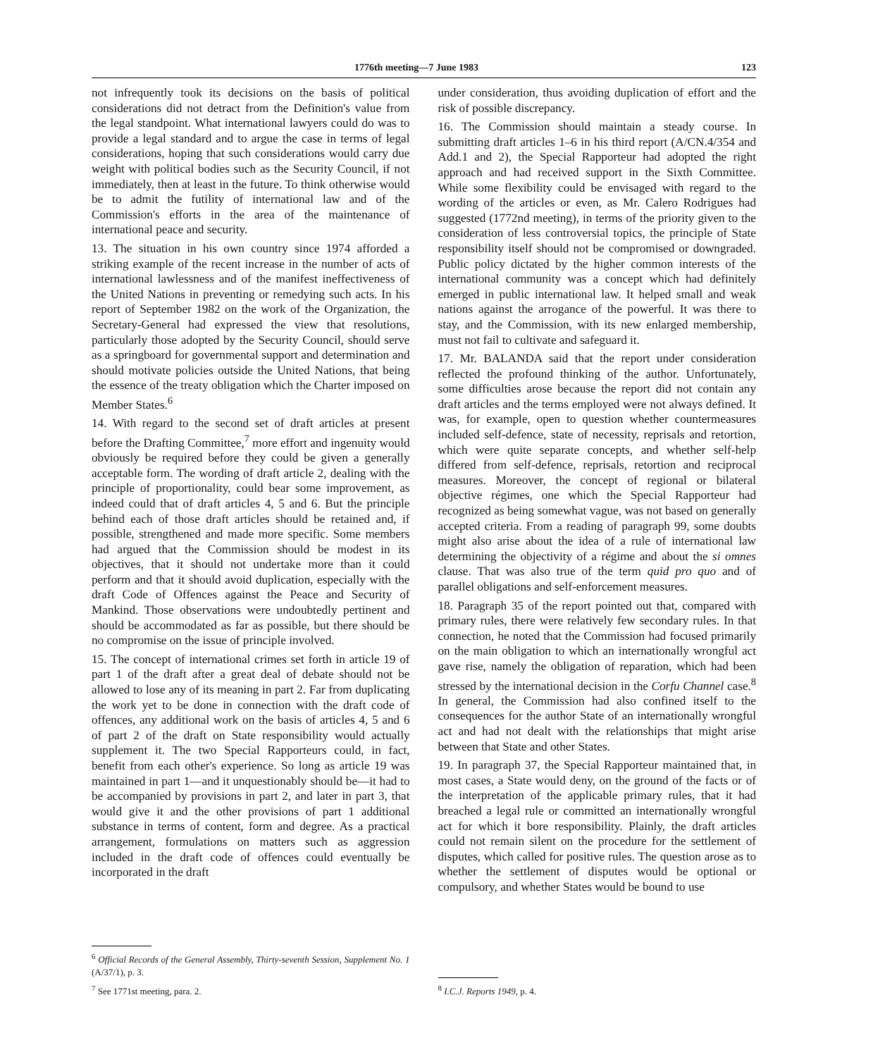1776th meeting—7 June 1983 123
not infrequently took its decisions on the basis of political considerations did not detract from the Definition's value from the legal standpoint. What international lawyers could do was to provide a legal standard and to argue the case in terms of legal considerations, hoping that such considerations would carry due weight with political bodies such as the Security Council, if not immediately, then at least in the future. To think otherwise would be to admit the futility of international law and of the Commission's efforts in the area of the maintenance of international peace and security.
13. The situation in his own country since 1974 afforded a striking example of the recent increase in the number of acts of international lawlessness and of the manifest ineffectiveness of the United Nations in preventing or remedying such acts. In his report of September 1982 on the work of the Organization, the Secretary-General had expressed the view that resolutions, particularly those adopted by the Security Council, should serve as a springboard for governmental support and determination and should motivate policies outside the United Nations, that being the essence of the treaty obligation which the Charter imposed on Member States.<sup>6</sup>
14. With regard to the second set of draft articles at present before the Drafting Committee,<sup>7</sup> more effort and ingenuity would obviously be required before they could be given a generally acceptable form. The wording of draft article 2, dealing with the principle of proportionality, could bear some improvement, as indeed could that of draft articles 4, 5 and 6. But the principle behind each of those draft articles should be retained and, if possible, strengthened and made more specific. Some members had argued that the Commission should be modest in its objectives, that it should not undertake more than it could perform and that it should avoid duplication, especially with the draft Code of Offences against the Peace and Security of Mankind. Those observations were undoubtedly pertinent and should be accommodated as far as possible, but there should be no compromise on the issue of principle involved.
15. The concept of international crimes set forth in article 19 of part 1 of the draft after a great deal of debate should not be allowed to lose any of its meaning in part 2. Far from duplicating the work yet to be done in connection with the draft code of offences, any additional work on the basis of articles 4, 5 and 6 of part 2 of the draft on State responsibility would actually supplement it. The two Special Rapporteurs could, in fact, benefit from each other's experience. So long as article 19 was maintained in part 1—and it unquestionably should be—it had to be accompanied by provisions in part 2, and later in part 3, that would give it and the other provisions of part 1 additional substance in terms of content, form and degree. As a practical arrangement, formulations on matters such as aggression included in the draft code of offences could eventually be incorporated in the draft
<sup>6</sup> Official Records of the General Assembly, Thirty-seventh Session, Supplement No. 1 (A/37/1), p. 3.
<sup>7</sup> See 1771st meeting, para. 2.
under consideration, thus avoiding duplication of effort and the risk of possible discrepancy.
16. The Commission should maintain a steady course. In submitting draft articles 1–6 in his third report (A/CN.4/354 and Add.1 and 2), the Special Rapporteur had adopted the right approach and had received support in the Sixth Committee. While some flexibility could be envisaged with regard to the wording of the articles or even, as Mr. Calero Rodrigues had suggested (1772nd meeting), in terms of the priority given to the consideration of less controversial topics, the principle of State responsibility itself should not be compromised or downgraded. Public policy dictated by the higher common interests of the international community was a concept which had definitely emerged in public international law. It helped small and weak nations against the arrogance of the powerful. It was there to stay, and the Commission, with its new enlarged membership, must not fail to cultivate and safeguard it.
17. Mr. BALANDA said that the report under consideration reflected the profound thinking of the author. Unfortunately, some difficulties arose because the report did not contain any draft articles and the terms employed were not always defined. It was, for example, open to question whether countermeasures included self-defence, state of necessity, reprisals and retortion, which were quite separate concepts, and whether self-help differed from self-defence, reprisals, retortion and reciprocal measures. Moreover, the concept of regional or bilateral objective régimes, one which the Special Rapporteur had recognized as being somewhat vague, was not based on generally accepted criteria. From a reading of paragraph 99, some doubts might also arise about the idea of a rule of international law determining the objectivity of a régime and about the si omnes clause. That was also true of the term quid pro quo and of parallel obligations and self-enforcement measures.
18. Paragraph 35 of the report pointed out that, compared with primary rules, there were relatively few secondary rules. In that connection, he noted that the Commission had focused primarily on the main obligation to which an internationally wrongful act gave rise, namely the obligation of reparation, which had been stressed by the international decision in the Corfu Channel case.<sup>8</sup> In general, the Commission had also confined itself to the consequences for the author State of an internationally wrongful act and had not dealt with the relationships that might arise between that State and other States.
19. In paragraph 37, the Special Rapporteur maintained that, in most cases, a State would deny, on the ground of the facts or of the interpretation of the applicable primary rules, that it had breached a legal rule or committed an internationally wrongful act for which it bore responsibility. Plainly, the draft articles could not remain silent on the procedure for the settlement of disputes, which called for positive rules. The question arose as to whether the settlement of disputes would be optional or compulsory, and whether States would be bound to use
<sup>8</sup> I.C.J. Reports 1949, p. 4.